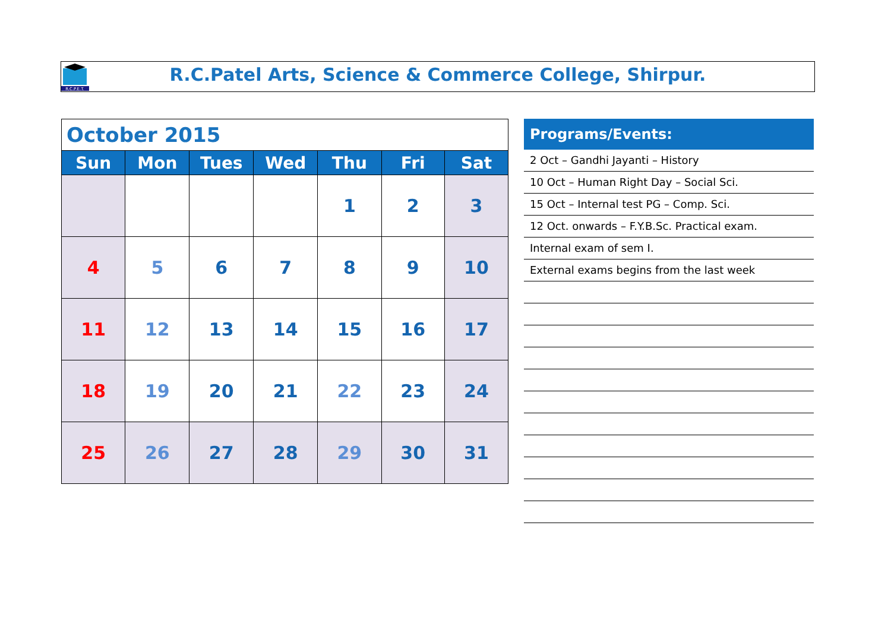R.C.P.E.T.
R.C.Patel Arts, Science & Commerce College, Shirpur.
| October 2015 | | | | | | |
| Sun | Mon | Tues | Wed | Thu | Fri | Sat |
| | | | | 1 | 2 | 3 |
| 4 | 5 | 6 | 7 | 8 | 9 | 10 |
| 11 | 12 | 13 | 14 | 15 | 16 | 17 |
| 18 | 19 | 20 | 21 | 22 | 23 | 24 |
| 25 | 26 | 27 | 28 | 29 | 30 | 31 |
Programs/Events:
2 Oct – Gandhi Jayanti – History
10 Oct – Human Right Day – Social Sci.
15 Oct – Internal test PG – Comp. Sci.
12 Oct. onwards – F.Y.B.Sc. Practical exam.
Internal exam of sem I.
External exams begins from the last week